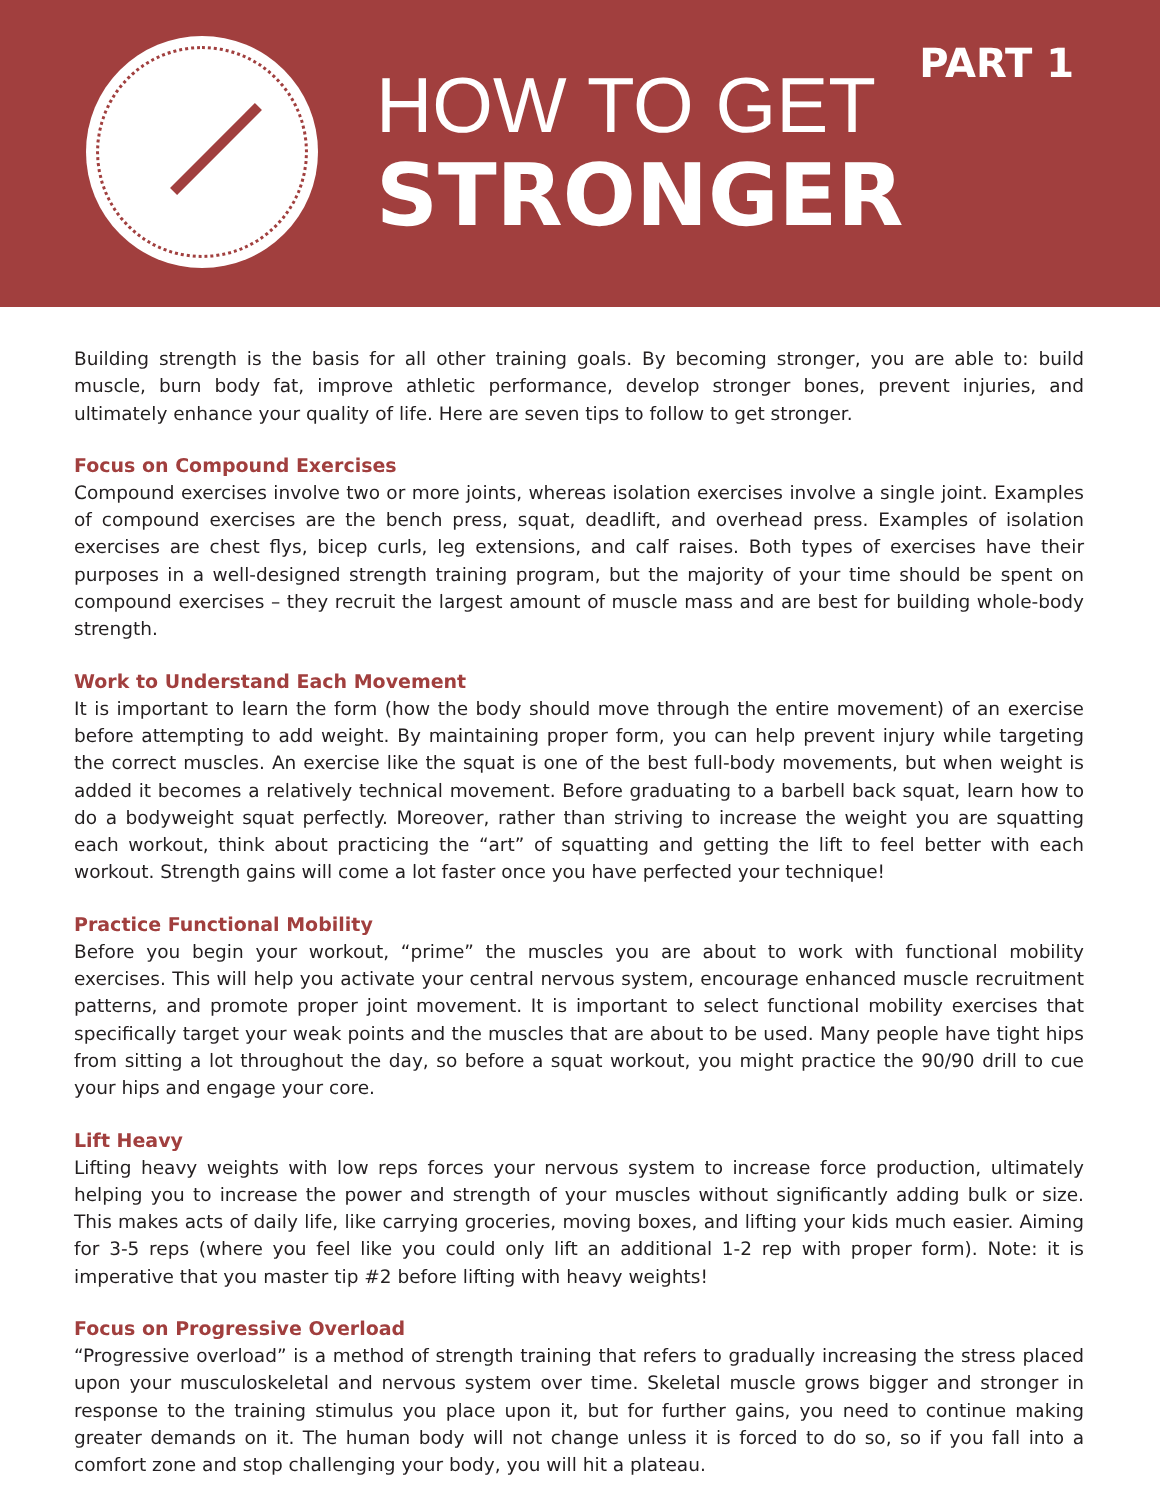HOW TO GET
STRONGER
PART 1
Building strength is the basis for all other training goals. By becoming stronger, you are able to: build muscle, burn body fat, improve athletic performance, develop stronger bones, prevent injuries, and ultimately enhance your quality of life. Here are seven tips to follow to get stronger.
Focus on Compound Exercises
Compound exercises involve two or more joints, whereas isolation exercises involve a single joint. Examples of compound exercises are the bench press, squat, deadlift, and overhead press. Examples of isolation exercises are chest flys, bicep curls, leg extensions, and calf raises. Both types of exercises have their purposes in a well-designed strength training program, but the majority of your time should be spent on compound exercises – they recruit the largest amount of muscle mass and are best for building whole-body strength.
Work to Understand Each Movement
It is important to learn the form (how the body should move through the entire movement) of an exercise before attempting to add weight. By maintaining proper form, you can help prevent injury while targeting the correct muscles. An exercise like the squat is one of the best full-body movements, but when weight is added it becomes a relatively technical movement. Before graduating to a barbell back squat, learn how to do a bodyweight squat perfectly. Moreover, rather than striving to increase the weight you are squatting each workout, think about practicing the “art” of squatting and getting the lift to feel better with each workout. Strength gains will come a lot faster once you have perfected your technique!
Practice Functional Mobility
Before you begin your workout, “prime” the muscles you are about to work with functional mobility exercises. This will help you activate your central nervous system, encourage enhanced muscle recruitment patterns, and promote proper joint movement. It is important to select functional mobility exercises that specifically target your weak points and the muscles that are about to be used. Many people have tight hips from sitting a lot throughout the day, so before a squat workout, you might practice the 90/90 drill to cue your hips and engage your core.
Lift Heavy
Lifting heavy weights with low reps forces your nervous system to increase force production, ultimately helping you to increase the power and strength of your muscles without significantly adding bulk or size. This makes acts of daily life, like carrying groceries, moving boxes, and lifting your kids much easier. Aiming for 3-5 reps (where you feel like you could only lift an additional 1-2 rep with proper form). Note: it is imperative that you master tip #2 before lifting with heavy weights!
Focus on Progressive Overload
“Progressive overload” is a method of strength training that refers to gradually increasing the stress placed upon your musculoskeletal and nervous system over time. Skeletal muscle grows bigger and stronger in response to the training stimulus you place upon it, but for further gains, you need to continue making greater demands on it. The human body will not change unless it is forced to do so, so if you fall into a comfort zone and stop challenging your body, you will hit a plateau.